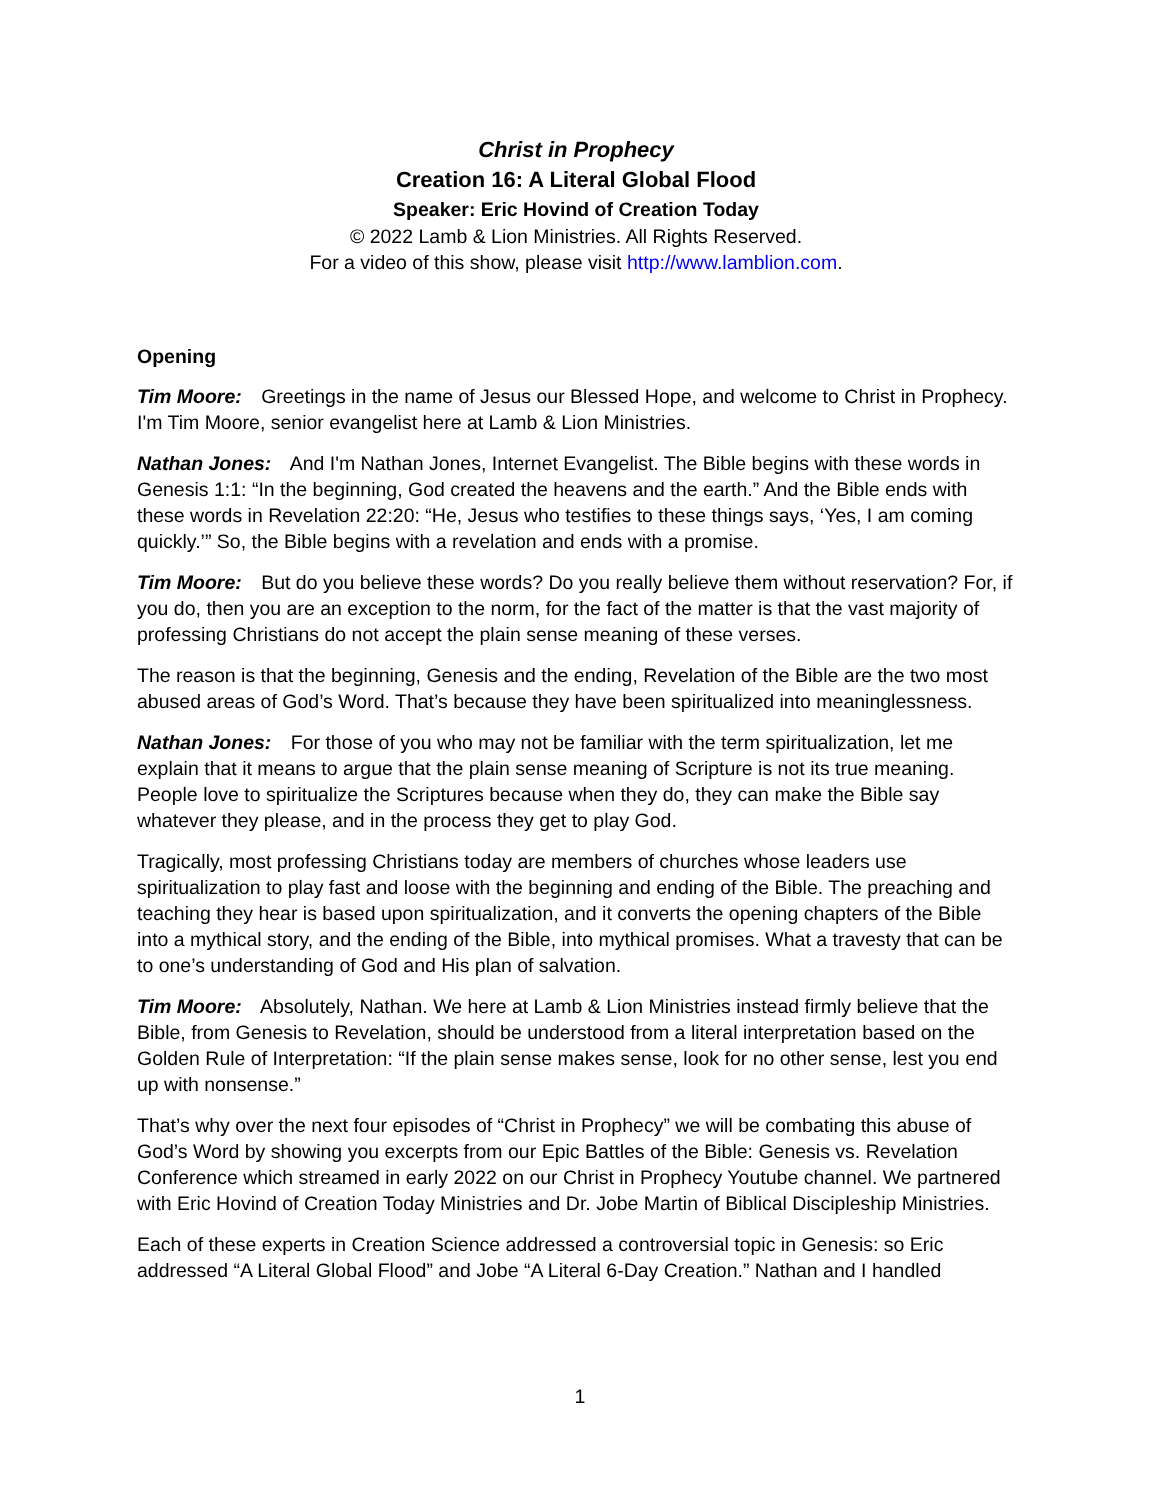Christ in Prophecy
Creation 16: A Literal Global Flood
Speaker: Eric Hovind of Creation Today
© 2022 Lamb & Lion Ministries. All Rights Reserved.
For a video of this show, please visit http://www.lamblion.com.
Opening
Tim Moore: Greetings in the name of Jesus our Blessed Hope, and welcome to Christ in Prophecy. I'm Tim Moore, senior evangelist here at Lamb & Lion Ministries.
Nathan Jones: And I'm Nathan Jones, Internet Evangelist. The Bible begins with these words in Genesis 1:1: “In the beginning, God created the heavens and the earth.” And the Bible ends with these words in Revelation 22:20: “He, Jesus who testifies to these things says, ‘Yes, I am coming quickly.’” So, the Bible begins with a revelation and ends with a promise.
Tim Moore: But do you believe these words? Do you really believe them without reservation? For, if you do, then you are an exception to the norm, for the fact of the matter is that the vast majority of professing Christians do not accept the plain sense meaning of these verses.
The reason is that the beginning, Genesis and the ending, Revelation of the Bible are the two most abused areas of God’s Word. That’s because they have been spiritualized into meaninglessness.
Nathan Jones: For those of you who may not be familiar with the term spiritualization, let me explain that it means to argue that the plain sense meaning of Scripture is not its true meaning. People love to spiritualize the Scriptures because when they do, they can make the Bible say whatever they please, and in the process they get to play God.
Tragically, most professing Christians today are members of churches whose leaders use spiritualization to play fast and loose with the beginning and ending of the Bible. The preaching and teaching they hear is based upon spiritualization, and it converts the opening chapters of the Bible into a mythical story, and the ending of the Bible, into mythical promises. What a travesty that can be to one’s understanding of God and His plan of salvation.
Tim Moore: Absolutely, Nathan. We here at Lamb & Lion Ministries instead firmly believe that the Bible, from Genesis to Revelation, should be understood from a literal interpretation based on the Golden Rule of Interpretation: “If the plain sense makes sense, look for no other sense, lest you end up with nonsense.”
That’s why over the next four episodes of “Christ in Prophecy” we will be combating this abuse of God’s Word by showing you excerpts from our Epic Battles of the Bible: Genesis vs. Revelation Conference which streamed in early 2022 on our Christ in Prophecy Youtube channel. We partnered with Eric Hovind of Creation Today Ministries and Dr. Jobe Martin of Biblical Discipleship Ministries.
Each of these experts in Creation Science addressed a controversial topic in Genesis: so Eric addressed “A Literal Global Flood” and Jobe “A Literal 6-Day Creation.” Nathan and I handled
1